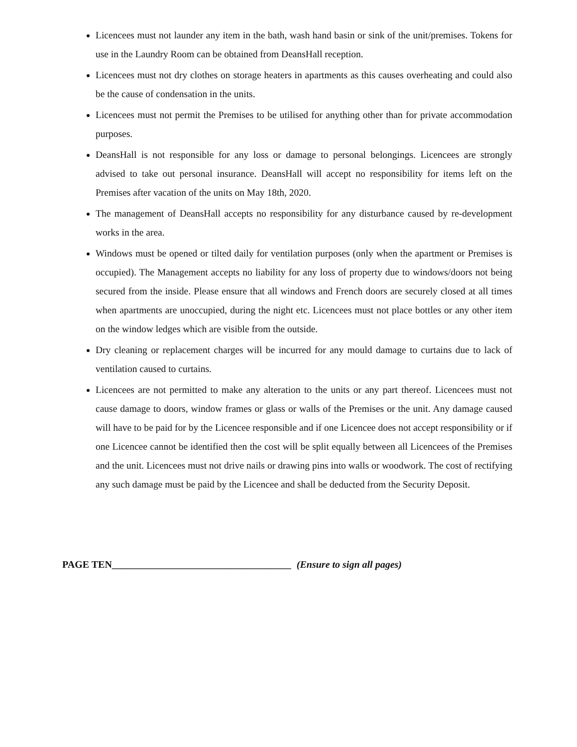Licencees must not launder any item in the bath, wash hand basin or sink of the unit/premises. Tokens for use in the Laundry Room can be obtained from DeansHall reception.
Licencees must not dry clothes on storage heaters in apartments as this causes overheating and could also be the cause of condensation in the units.
Licencees must not permit the Premises to be utilised for anything other than for private accommodation purposes.
DeansHall is not responsible for any loss or damage to personal belongings. Licencees are strongly advised to take out personal insurance. DeansHall will accept no responsibility for items left on the Premises after vacation of the units on May 18th, 2020.
The management of DeansHall accepts no responsibility for any disturbance caused by re-development works in the area.
Windows must be opened or tilted daily for ventilation purposes (only when the apartment or Premises is occupied). The Management accepts no liability for any loss of property due to windows/doors not being secured from the inside. Please ensure that all windows and French doors are securely closed at all times when apartments are unoccupied, during the night etc. Licencees must not place bottles or any other item on the window ledges which are visible from the outside.
Dry cleaning or replacement charges will be incurred for any mould damage to curtains due to lack of ventilation caused to curtains.
Licencees are not permitted to make any alteration to the units or any part thereof. Licencees must not cause damage to doors, window frames or glass or walls of the Premises or the unit. Any damage caused will have to be paid for by the Licencee responsible and if one Licencee does not accept responsibility or if one Licencee cannot be identified then the cost will be split equally between all Licencees of the Premises and the unit. Licencees must not drive nails or drawing pins into walls or woodwork. The cost of rectifying any such damage must be paid by the Licencee and shall be deducted from the Security Deposit.
PAGE TEN____________________________________ (Ensure to sign all pages)